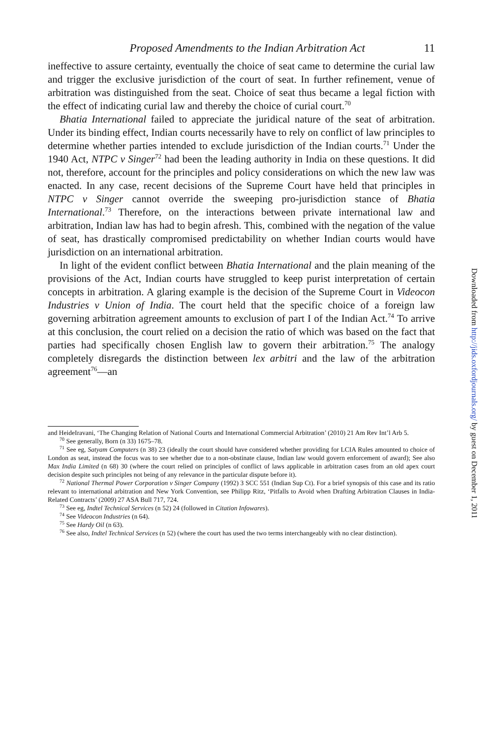Proposed Amendments to the Indian Arbitration Act 11
ineffective to assure certainty, eventually the choice of seat came to determine the curial law and trigger the exclusive jurisdiction of the court of seat. In further refinement, venue of arbitration was distinguished from the seat. Choice of seat thus became a legal fiction with the effect of indicating curial law and thereby the choice of curial court.<sup>70</sup>
Bhatia International failed to appreciate the juridical nature of the seat of arbitration. Under its binding effect, Indian courts necessarily have to rely on conflict of law principles to determine whether parties intended to exclude jurisdiction of the Indian courts.<sup>71</sup> Under the 1940 Act, NTPC v Singer<sup>72</sup> had been the leading authority in India on these questions. It did not, therefore, account for the principles and policy considerations on which the new law was enacted. In any case, recent decisions of the Supreme Court have held that principles in NTPC v Singer cannot override the sweeping pro-jurisdiction stance of Bhatia International.<sup>73</sup> Therefore, on the interactions between private international law and arbitration, Indian law has had to begin afresh. This, combined with the negation of the value of seat, has drastically compromised predictability on whether Indian courts would have jurisdiction on an international arbitration.
In light of the evident conflict between Bhatia International and the plain meaning of the provisions of the Act, Indian courts have struggled to keep purist interpretation of certain concepts in arbitration. A glaring example is the decision of the Supreme Court in Videocon Industries v Union of India. The court held that the specific choice of a foreign law governing arbitration agreement amounts to exclusion of part I of the Indian Act.<sup>74</sup> To arrive at this conclusion, the court relied on a decision the ratio of which was based on the fact that parties had specifically chosen English law to govern their arbitration.<sup>75</sup> The analogy completely disregards the distinction between lex arbitri and the law of the arbitration agreement<sup>76</sup>—an
and HeideIravani, ‘The Changing Relation of National Courts and International Commercial Arbitration’ (2010) 21 Am Rev Int’l Arb 5.
<sup>70</sup> See generally, Born (n 33) 1675–78.
<sup>71</sup> See eg, Satyam Computers (n 38) 23 (ideally the court should have considered whether providing for LCIA Rules amounted to choice of London as seat, instead the focus was to see whether due to a non-obstinate clause, Indian law would govern enforcement of award); See also Max India Limited (n 68) 30 (where the court relied on principles of conflict of laws applicable in arbitration cases from an old apex court decision despite such principles not being of any relevance in the particular dispute before it).
<sup>72</sup> National Thermal Power Corporation v Singer Company (1992) 3 SCC 551 (Indian Sup Ct). For a brief synopsis of this case and its ratio relevant to international arbitration and New York Convention, see Philipp Ritz, ‘Pitfalls to Avoid when Drafting Arbitration Clauses in India-Related Contracts’ (2009) 27 ASA Bull 717, 724.
<sup>73</sup> See eg, Indtel Technical Services (n 52) 24 (followed in Citation Infowares).
<sup>74</sup> See Videocon Industries (n 64).
<sup>75</sup> See Hardy Oil (n 63).
<sup>76</sup> See also, Indtel Technical Services (n 52) (where the court has used the two terms interchangeably with no clear distinction).
Downloaded from http://jids.oxfordjournals.org/ by guest on December 1, 2011